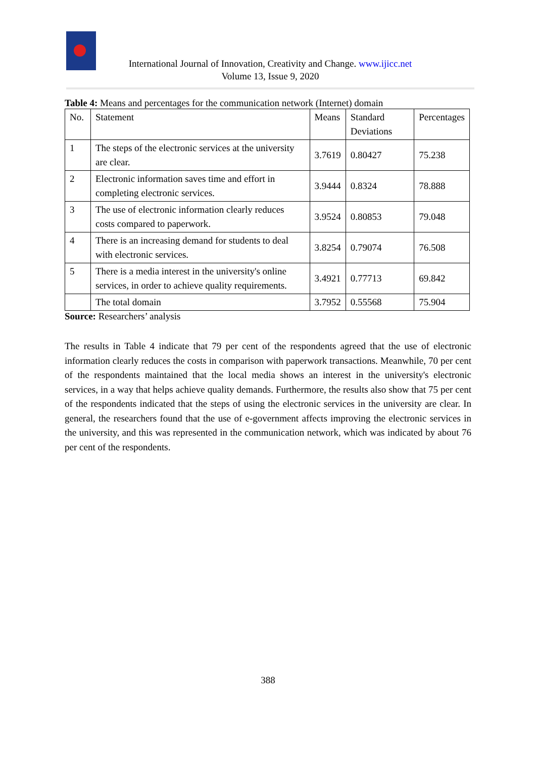International Journal of Innovation, Creativity and Change. www.ijicc.net
Volume 13, Issue 9, 2020
Table 4: Means and percentages for the communication network (Internet) domain
| No. | Statement | Means | Standard Deviations | Percentages |
| 1 | The steps of the electronic services at the university are clear. | 3.7619 | 0.80427 | 75.238 |
| 2 | Electronic information saves time and effort in completing electronic services. | 3.9444 | 0.8324 | 78.888 |
| 3 | The use of electronic information clearly reduces costs compared to paperwork. | 3.9524 | 0.80853 | 79.048 |
| 4 | There is an increasing demand for students to deal with electronic services. | 3.8254 | 0.79074 | 76.508 |
| 5 | There is a media interest in the university's online services, in order to achieve quality requirements. | 3.4921 | 0.77713 | 69.842 |
| | The total domain | 3.7952 | 0.55568 | 75.904 |
Source: Researchers’ analysis
The results in Table 4 indicate that 79 per cent of the respondents agreed that the use of electronic information clearly reduces the costs in comparison with paperwork transactions. Meanwhile, 70 per cent of the respondents maintained that the local media shows an interest in the university's electronic services, in a way that helps achieve quality demands. Furthermore, the results also show that 75 per cent of the respondents indicated that the steps of using the electronic services in the university are clear. In general, the researchers found that the use of e-government affects improving the electronic services in the university, and this was represented in the communication network, which was indicated by about 76 per cent of the respondents.
388